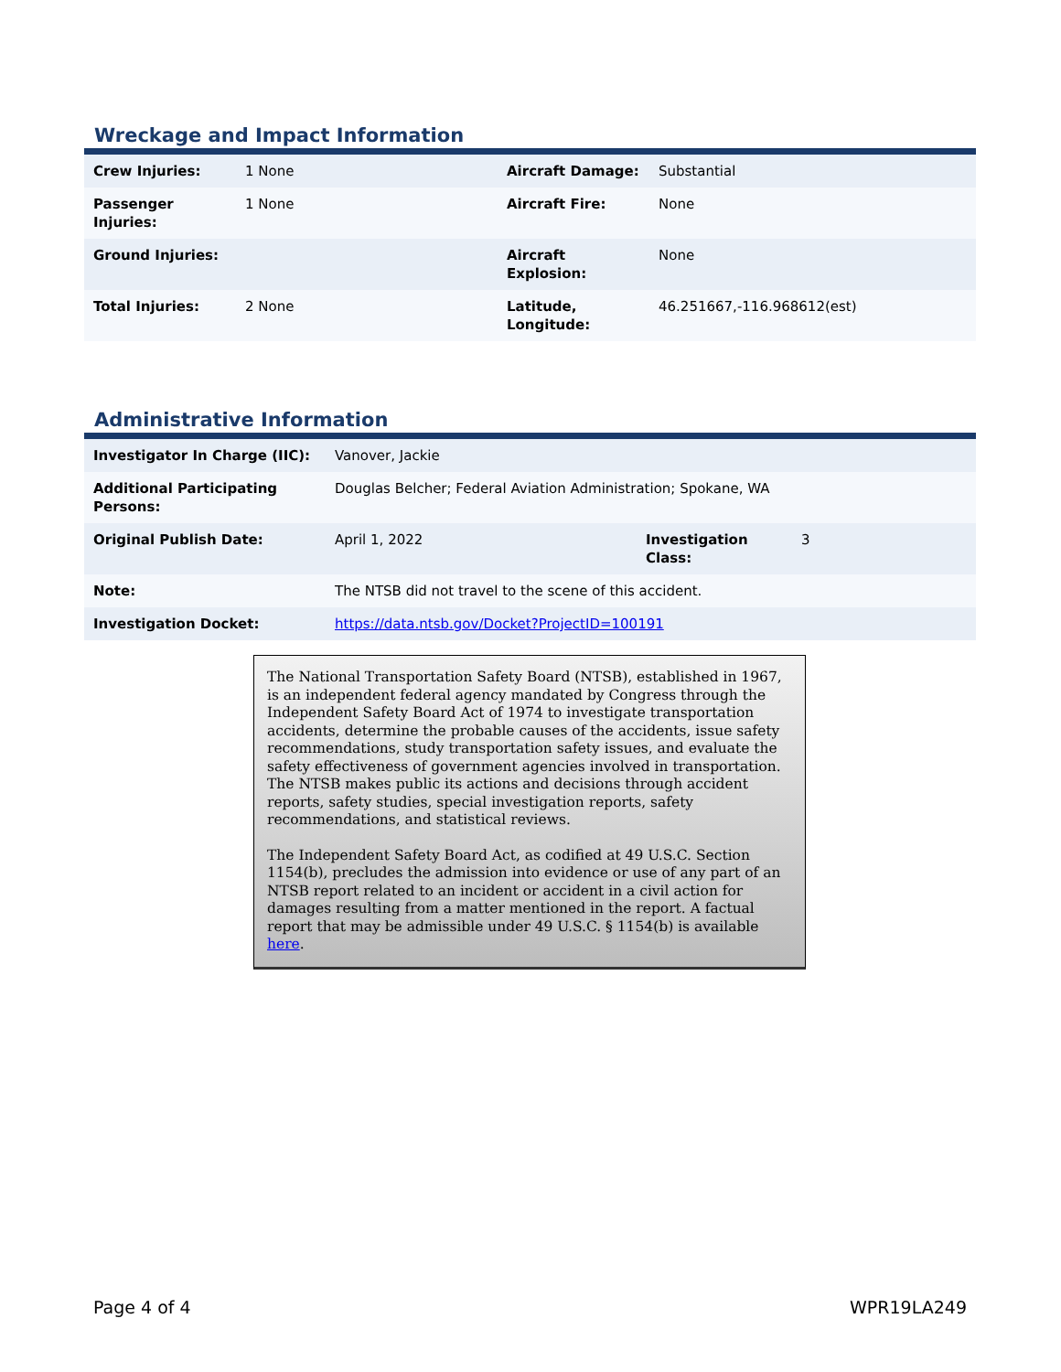Wreckage and Impact Information
| Crew Injuries: | 1 None | Aircraft Damage: | Substantial |
| Passenger Injuries: | 1 None | Aircraft Fire: | None |
| Ground Injuries: | | Aircraft Explosion: | None |
| Total Injuries: | 2 None | Latitude, Longitude: | 46.251667,-116.968612(est) |
Administrative Information
| Investigator In Charge (IIC): | Vanover, Jackie | | |
| Additional Participating Persons: | Douglas Belcher; Federal Aviation Administration; Spokane, WA | | |
| Original Publish Date: | April 1, 2022 | Investigation Class: | 3 |
| Note: | The NTSB did not travel to the scene of this accident. | | |
| Investigation Docket: | https://data.ntsb.gov/Docket?ProjectID=100191 | | |
The National Transportation Safety Board (NTSB), established in 1967, is an independent federal agency mandated by Congress through the Independent Safety Board Act of 1974 to investigate transportation accidents, determine the probable causes of the accidents, issue safety recommendations, study transportation safety issues, and evaluate the safety effectiveness of government agencies involved in transportation. The NTSB makes public its actions and decisions through accident reports, safety studies, special investigation reports, safety recommendations, and statistical reviews.
The Independent Safety Board Act, as codified at 49 U.S.C. Section 1154(b), precludes the admission into evidence or use of any part of an NTSB report related to an incident or accident in a civil action for damages resulting from a matter mentioned in the report. A factual report that may be admissible under 49 U.S.C. § 1154(b) is available here.
Page 4 of 4 WPR19LA249